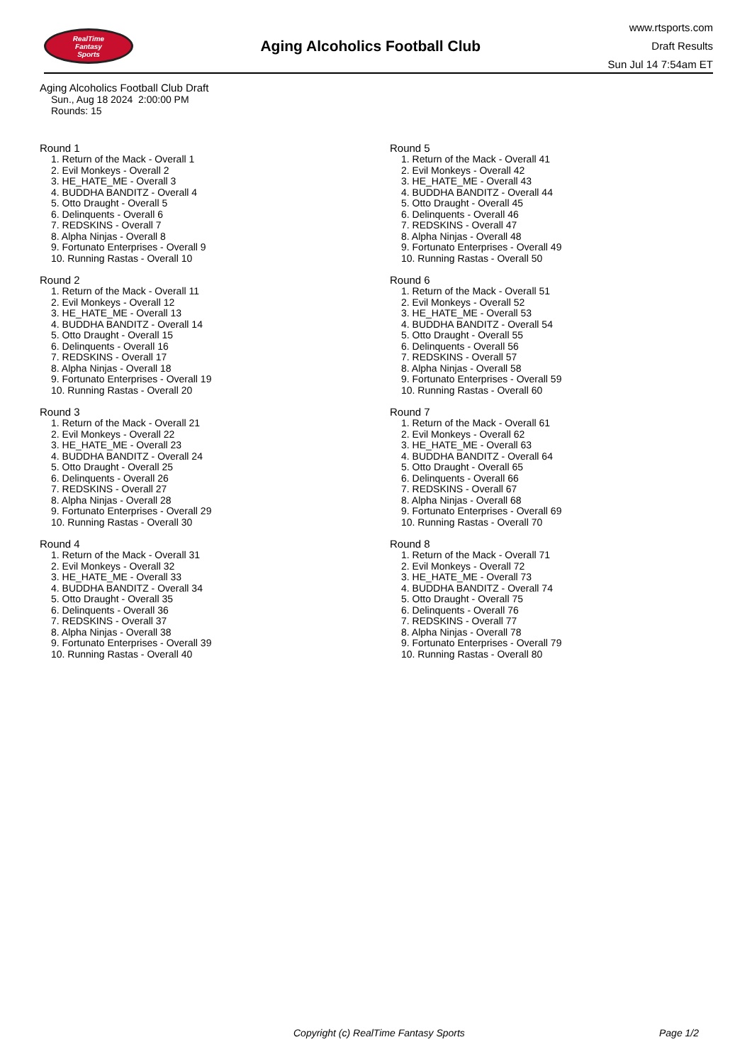RealTime
Fantasy
Sports
Aging Alcoholics Football Club
www.rtsports.com
Draft Results
Sun Jul 14 7:54am ET
Aging Alcoholics Football Club Draft
Sun., Aug 18 2024 2:00:00 PM
Rounds: 15
Round 1
1. Return of the Mack - Overall 1
2. Evil Monkeys - Overall 2
3. HE_HATE_ME - Overall 3
4. BUDDHA BANDITZ - Overall 4
5. Otto Draught - Overall 5
6. Delinquents - Overall 6
7. REDSKINS - Overall 7
8. Alpha Ninjas - Overall 8
9. Fortunato Enterprises - Overall 9
10. Running Rastas - Overall 10
Round 2
1. Return of the Mack - Overall 11
2. Evil Monkeys - Overall 12
3. HE_HATE_ME - Overall 13
4. BUDDHA BANDITZ - Overall 14
5. Otto Draught - Overall 15
6. Delinquents - Overall 16
7. REDSKINS - Overall 17
8. Alpha Ninjas - Overall 18
9. Fortunato Enterprises - Overall 19
10. Running Rastas - Overall 20
Round 3
1. Return of the Mack - Overall 21
2. Evil Monkeys - Overall 22
3. HE_HATE_ME - Overall 23
4. BUDDHA BANDITZ - Overall 24
5. Otto Draught - Overall 25
6. Delinquents - Overall 26
7. REDSKINS - Overall 27
8. Alpha Ninjas - Overall 28
9. Fortunato Enterprises - Overall 29
10. Running Rastas - Overall 30
Round 4
1. Return of the Mack - Overall 31
2. Evil Monkeys - Overall 32
3. HE_HATE_ME - Overall 33
4. BUDDHA BANDITZ - Overall 34
5. Otto Draught - Overall 35
6. Delinquents - Overall 36
7. REDSKINS - Overall 37
8. Alpha Ninjas - Overall 38
9. Fortunato Enterprises - Overall 39
10. Running Rastas - Overall 40
Round 5
1. Return of the Mack - Overall 41
2. Evil Monkeys - Overall 42
3. HE_HATE_ME - Overall 43
4. BUDDHA BANDITZ - Overall 44
5. Otto Draught - Overall 45
6. Delinquents - Overall 46
7. REDSKINS - Overall 47
8. Alpha Ninjas - Overall 48
9. Fortunato Enterprises - Overall 49
10. Running Rastas - Overall 50
Round 6
1. Return of the Mack - Overall 51
2. Evil Monkeys - Overall 52
3. HE_HATE_ME - Overall 53
4. BUDDHA BANDITZ - Overall 54
5. Otto Draught - Overall 55
6. Delinquents - Overall 56
7. REDSKINS - Overall 57
8. Alpha Ninjas - Overall 58
9. Fortunato Enterprises - Overall 59
10. Running Rastas - Overall 60
Round 7
1. Return of the Mack - Overall 61
2. Evil Monkeys - Overall 62
3. HE_HATE_ME - Overall 63
4. BUDDHA BANDITZ - Overall 64
5. Otto Draught - Overall 65
6. Delinquents - Overall 66
7. REDSKINS - Overall 67
8. Alpha Ninjas - Overall 68
9. Fortunato Enterprises - Overall 69
10. Running Rastas - Overall 70
Round 8
1. Return of the Mack - Overall 71
2. Evil Monkeys - Overall 72
3. HE_HATE_ME - Overall 73
4. BUDDHA BANDITZ - Overall 74
5. Otto Draught - Overall 75
6. Delinquents - Overall 76
7. REDSKINS - Overall 77
8. Alpha Ninjas - Overall 78
9. Fortunato Enterprises - Overall 79
10. Running Rastas - Overall 80
Copyright (c) RealTime Fantasy Sports Page 1/2